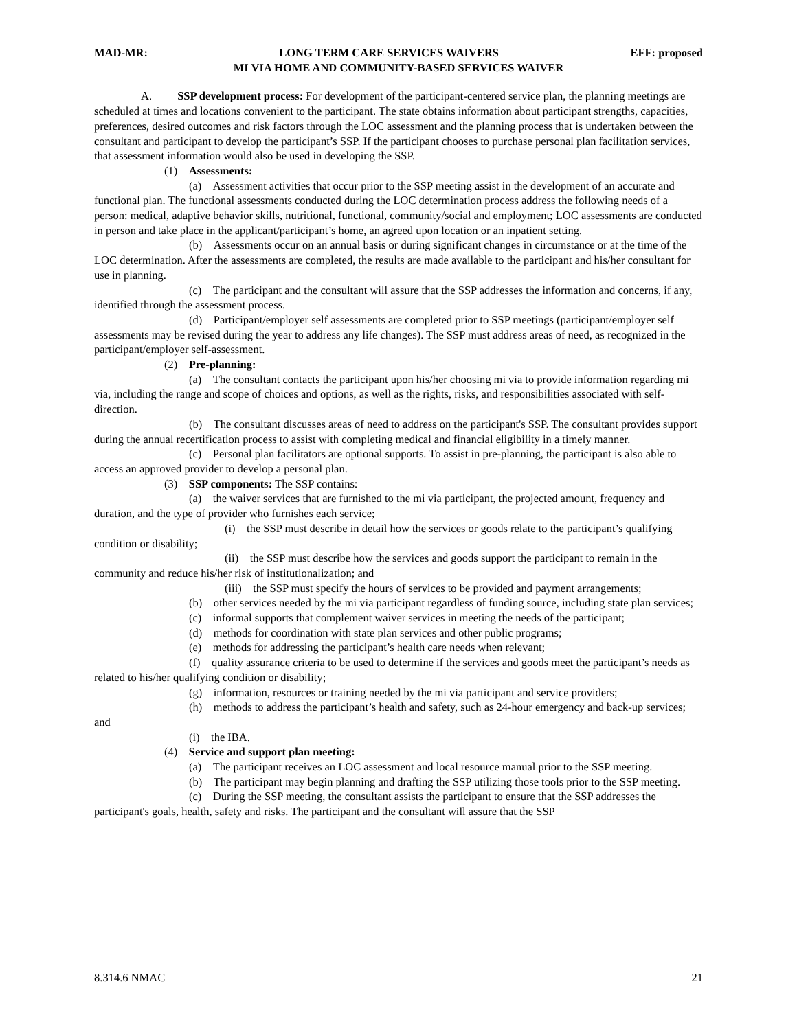MAD-MR: LONG TERM CARE SERVICES WAIVERS EFF: proposed
MI VIA HOME AND COMMUNITY-BASED SERVICES WAIVER
A. SSP development process: For development of the participant-centered service plan, the planning meetings are scheduled at times and locations convenient to the participant. The state obtains information about participant strengths, capacities, preferences, desired outcomes and risk factors through the LOC assessment and the planning process that is undertaken between the consultant and participant to develop the participant’s SSP. If the participant chooses to purchase personal plan facilitation services, that assessment information would also be used in developing the SSP.
(1) Assessments:
(a) Assessment activities that occur prior to the SSP meeting assist in the development of an accurate and functional plan. The functional assessments conducted during the LOC determination process address the following needs of a person: medical, adaptive behavior skills, nutritional, functional, community/social and employment; LOC assessments are conducted in person and take place in the applicant/participant’s home, an agreed upon location or an inpatient setting.
(b) Assessments occur on an annual basis or during significant changes in circumstance or at the time of the LOC determination. After the assessments are completed, the results are made available to the participant and his/her consultant for use in planning.
(c) The participant and the consultant will assure that the SSP addresses the information and concerns, if any, identified through the assessment process.
(d) Participant/employer self assessments are completed prior to SSP meetings (participant/employer self assessments may be revised during the year to address any life changes). The SSP must address areas of need, as recognized in the participant/employer self-assessment.
(2) Pre-planning:
(a) The consultant contacts the participant upon his/her choosing mi via to provide information regarding mi via, including the range and scope of choices and options, as well as the rights, risks, and responsibilities associated with self-direction.
(b) The consultant discusses areas of need to address on the participant's SSP. The consultant provides support during the annual recertification process to assist with completing medical and financial eligibility in a timely manner.
(c) Personal plan facilitators are optional supports. To assist in pre-planning, the participant is also able to access an approved provider to develop a personal plan.
(3) SSP components: The SSP contains:
(a) the waiver services that are furnished to the mi via participant, the projected amount, frequency and duration, and the type of provider who furnishes each service;
(i) the SSP must describe in detail how the services or goods relate to the participant’s qualifying condition or disability;
(ii) the SSP must describe how the services and goods support the participant to remain in the community and reduce his/her risk of institutionalization; and
(iii) the SSP must specify the hours of services to be provided and payment arrangements;
(b) other services needed by the mi via participant regardless of funding source, including state plan services;
(c) informal supports that complement waiver services in meeting the needs of the participant;
(d) methods for coordination with state plan services and other public programs;
(e) methods for addressing the participant’s health care needs when relevant;
(f) quality assurance criteria to be used to determine if the services and goods meet the participant’s needs as related to his/her qualifying condition or disability;
(g) information, resources or training needed by the mi via participant and service providers;
(h) methods to address the participant’s health and safety, such as 24-hour emergency and back-up services; and
(i) the IBA.
(4) Service and support plan meeting:
(a) The participant receives an LOC assessment and local resource manual prior to the SSP meeting.
(b) The participant may begin planning and drafting the SSP utilizing those tools prior to the SSP meeting.
(c) During the SSP meeting, the consultant assists the participant to ensure that the SSP addresses the participant's goals, health, safety and risks. The participant and the consultant will assure that the SSP
8.314.6 NMAC 21